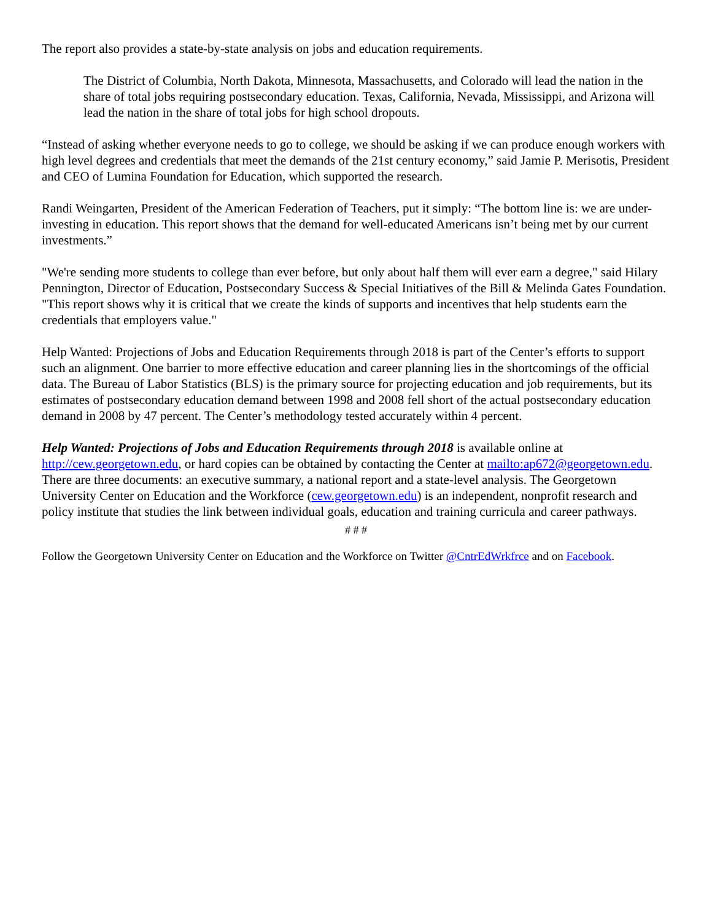The report also provides a state-by-state analysis on jobs and education requirements.
The District of Columbia, North Dakota, Minnesota, Massachusetts, and Colorado will lead the nation in the share of total jobs requiring postsecondary education. Texas, California, Nevada, Mississippi, and Arizona will lead the nation in the share of total jobs for high school dropouts.
“Instead of asking whether everyone needs to go to college, we should be asking if we can produce enough workers with high level degrees and credentials that meet the demands of the 21st century economy,” said Jamie P. Merisotis, President and CEO of Lumina Foundation for Education, which supported the research.
Randi Weingarten, President of the American Federation of Teachers, put it simply: “The bottom line is: we are under-investing in education. This report shows that the demand for well-educated Americans isn’t being met by our current investments.”
"We're sending more students to college than ever before, but only about half them will ever earn a degree," said Hilary Pennington, Director of Education, Postsecondary Success & Special Initiatives of the Bill & Melinda Gates Foundation. "This report shows why it is critical that we create the kinds of supports and incentives that help students earn the credentials that employers value."
Help Wanted: Projections of Jobs and Education Requirements through 2018 is part of the Center’s efforts to support such an alignment. One barrier to more effective education and career planning lies in the shortcomings of the official data. The Bureau of Labor Statistics (BLS) is the primary source for projecting education and job requirements, but its estimates of postsecondary education demand between 1998 and 2008 fell short of the actual postsecondary education demand in 2008 by 47 percent. The Center’s methodology tested accurately within 4 percent.
Help Wanted: Projections of Jobs and Education Requirements through 2018 is available online at http://cew.georgetown.edu, or hard copies can be obtained by contacting the Center at mailto:ap672@georgetown.edu. There are three documents: an executive summary, a national report and a state-level analysis. The Georgetown University Center on Education and the Workforce (cew.georgetown.edu) is an independent, nonprofit research and policy institute that studies the link between individual goals, education and training curricula and career pathways.
# # #
Follow the Georgetown University Center on Education and the Workforce on Twitter @CntrEdWrkfrce and on Facebook.